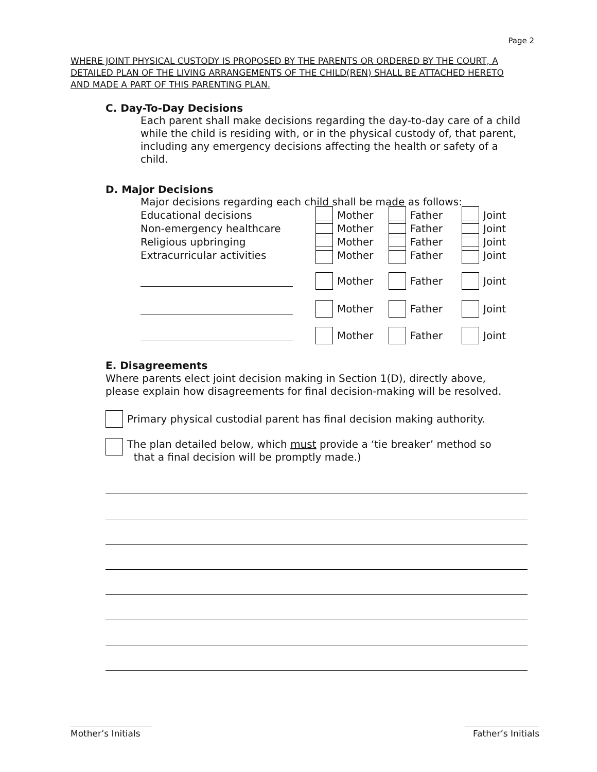Page 2
WHERE JOINT PHYSICAL CUSTODY IS PROPOSED BY THE PARENTS OR ORDERED BY THE COURT, A DETAILED PLAN OF THE LIVING ARRANGEMENTS OF THE CHILD(REN) SHALL BE ATTACHED HERETO AND MADE A PART OF THIS PARENTING PLAN.
C. Day-To-Day Decisions
Each parent shall make decisions regarding the day-to-day care of a child
while the child is residing with, or in the physical custody of, that parent,
including any emergency decisions affecting the health or safety of a
child.
D. Major Decisions
Major decisions regarding each child shall be made as follows:
Educational decisions Mother Father Joint
Non-emergency healthcare Mother Father Joint
Religious upbringing Mother Father Joint
Extracurricular activities Mother Father Joint
Mother Father Joint
Mother Father Joint
Mother Father Joint
E. Disagreements
Where parents elect joint decision making in Section 1(D), directly above,
please explain how disagreements for final decision-making will be resolved.
Primary physical custodial parent has final decision making authority.
The plan detailed below, which must provide a ‘tie breaker’ method so
that a final decision will be promptly made.)
Mother’s Initials
Father’s Initials